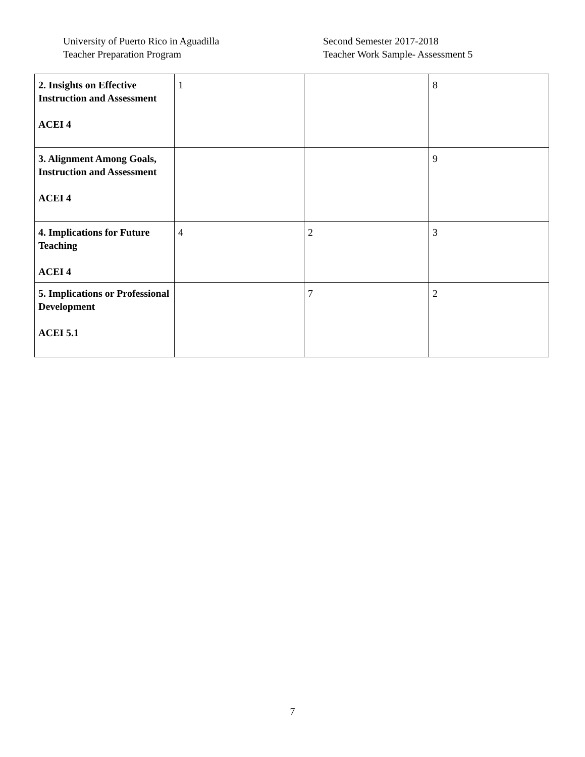University of Puerto Rico in Aguadilla
Teacher Preparation Program
Second Semester 2017-2018
Teacher Work Sample- Assessment 5
| 2. Insights on Effective Instruction and Assessment ACEI 4 | 1 | | 8 |
| 3. Alignment Among Goals, Instruction and Assessment ACEI 4 | | | 9 |
| 4. Implications for Future Teaching ACEI 4 | 4 | 2 | 3 |
| 5. Implications or Professional Development ACEI 5.1 | | 7 | 2 |
7